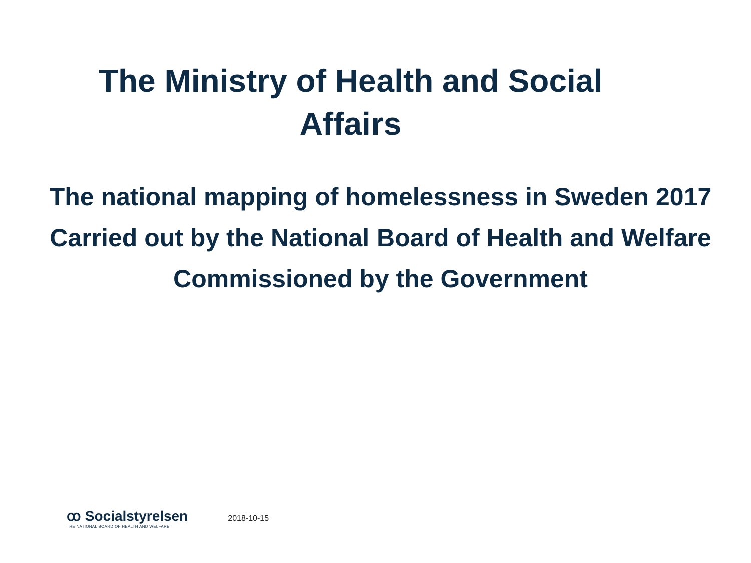The Ministry of Health and Social
Affairs
The national mapping of homelessness in Sweden 2017
Carried out by the National Board of Health and Welfare
Commissioned by the Government
ꝏ Socialstyrelsen
THE NATIONAL BOARD OF HEALTH AND WELFARE
2018-10-15